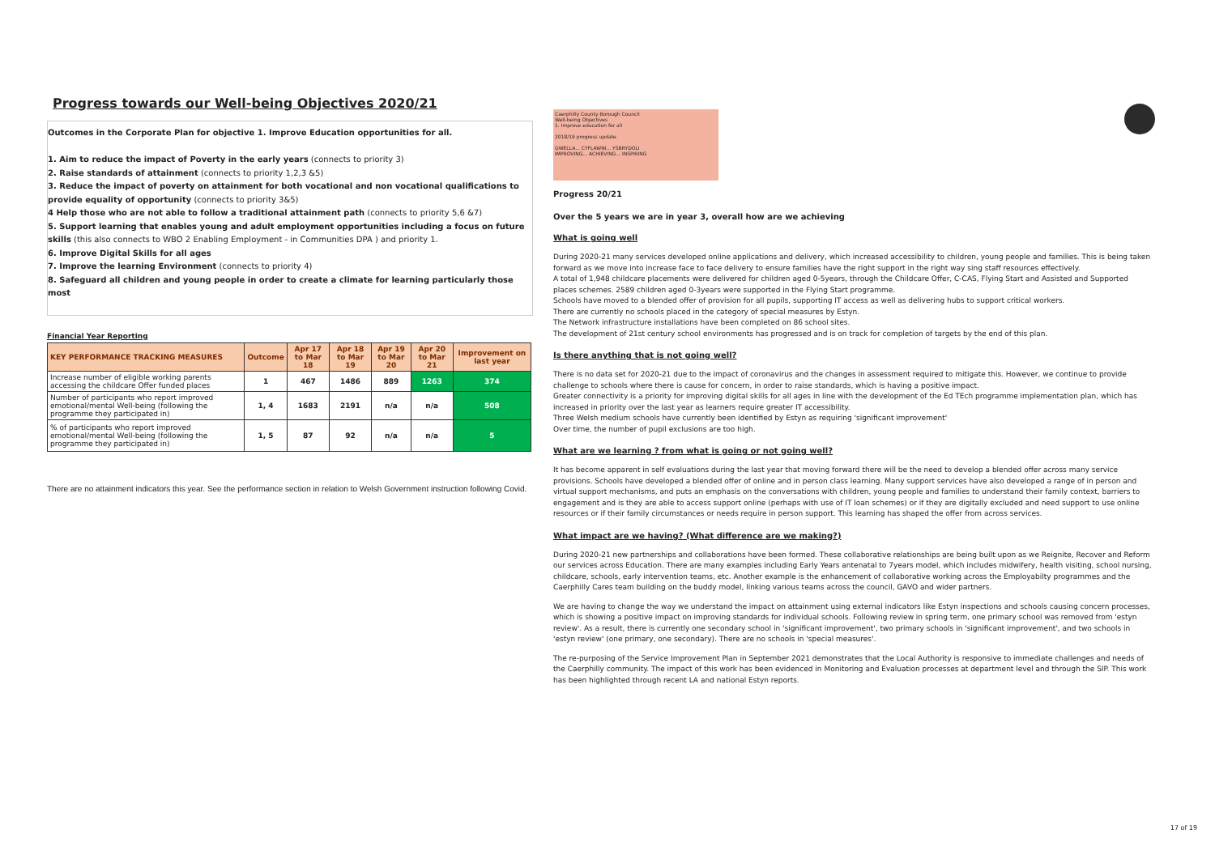Progress towards our Well-being Objectives 2020/21
Outcomes in the Corporate Plan for objective 1. Improve Education opportunities for all.
1. Aim to reduce the impact of Poverty in the early years (connects to priority 3)
2. Raise standards of attainment (connects to priority 1,2,3 &5)
3. Reduce the impact of poverty on attainment for both vocational and non vocational qualifications to provide equality of opportunity (connects to priority 3&5)
4 Help those who are not able to follow a traditional attainment path (connects to priority 5,6 &7)
5. Support learning that enables young and adult employment opportunities including a focus on future skills (this also connects to WBO 2 Enabling Employment - in Communities DPA ) and priority 1.
6. Improve Digital Skills for all ages
7. Improve the learning Environment (connects to priority 4)
8. Safeguard all children and young people in order to create a climate for learning particularly those most
Financial Year Reporting
| KEY PERFORMANCE TRACKING MEASURES | Outcome | Apr 17 to Mar 18 | Apr 18 to Mar 19 | Apr 19 to Mar 20 | Apr 20 to Mar 21 | Improvement on last year |
| --- | --- | --- | --- | --- | --- | --- |
| Increase number of eligible working parents accessing the childcare Offer funded places | 1 | 467 | 1486 | 889 | 1263 | 374 |
| Number of participants who report improved emotional/mental Well-being (following the programme they participated in) | 1, 4 | 1683 | 2191 | n/a | n/a | 508 |
| % of participants who report improved emotional/mental Well-being (following the programme they participated in) | 1, 5 | 87 | 92 | n/a | n/a | 5 |
There are no attainment indicators this year. See the performance section in relation to Welsh Government instruction following Covid.
Caerphilly County Borough Council
Well-being Objectives
1. Improve education for all
2018/19 progress update
GWELLA... CYFLAWNI... YSBRYDOLI
IMPROVING... ACHIEVING... INSPIRING
Progress 20/21
Over the 5 years we are in year 3, overall how are we achieving
What is going well
During 2020-21 many services developed online applications and delivery, which increased accessibility to children, young people and families. This is being taken forward as we move into increase face to face delivery to ensure families have the right support in the right way sing staff resources effectively.
A total of 1,948 childcare placements were delivered for children aged 0-5years, through the Childcare Offer, C-CAS, Flying Start and Assisted and Supported places schemes. 2589 children aged 0-3years were supported in the Flying Start programme.
Schools have moved to a blended offer of provision for all pupils, supporting IT access as well as delivering hubs to support critical workers.
There are currently no schools placed in the category of special measures by Estyn.
The Network infrastructure installations have been completed on 86 school sites.
The development of 21st century school environments has progressed and is on track for completion of targets by the end of this plan.
Is there anything that is not going well?
There is no data set for 2020-21 due to the impact of coronavirus and the changes in assessment required to mitigate this. However, we continue to provide challenge to schools where there is cause for concern, in order to raise standards, which is having a positive impact.
Greater connectivity is a priority for improving digital skills for all ages in line with the development of the Ed TEch programme implementation plan, which has increased in priority over the last year as learners require greater IT accessibility.
Three Welsh medium schools have currently been identified by Estyn as requiring 'significant improvement'
Over time, the number of pupil exclusions are too high.
What are we learning ? from what is going or not going well?
It has become apparent in self evaluations during the last year that moving forward there will be the need to develop a blended offer across many service provisions. Schools have developed a blended offer of online and in person class learning. Many support services have also developed a range of in person and virtual support mechanisms, and puts an emphasis on the conversations with children, young people and families to understand their family context, barriers to engagement and is they are able to access support online (perhaps with use of IT loan schemes) or if they are digitally excluded and need support to use online resources or if their family circumstances or needs require in person support. This learning has shaped the offer from across services.
What impact are we having? (What difference are we making?)
During 2020-21 new partnerships and collaborations have been formed. These collaborative relationships are being built upon as we Reignite, Recover and Reform our services across Education. There are many examples including Early Years antenatal to 7years model, which includes midwifery, health visiting, school nursing, childcare, schools, early intervention teams, etc. Another example is the enhancement of collaborative working across the Employabilty programmes and the Caerphilly Cares team building on the buddy model, linking various teams across the council, GAVO and wider partners.
We are having to change the way we understand the impact on attainment using external indicators like Estyn inspections and schools causing concern processes, which is showing a positive impact on improving standards for individual schools. Following review in spring term, one primary school was removed from 'estyn review'. As a result, there is currently one secondary school in 'significant improvement', two primary schools in 'significant improvement', and two schools in 'estyn review' (one primary, one secondary). There are no schools in 'special measures'.
The re-purposing of the Service Improvement Plan in September 2021 demonstrates that the Local Authority is responsive to immediate challenges and needs of the Caerphilly community. The impact of this work has been evidenced in Monitoring and Evaluation processes at department level and through the SIP. This work has been highlighted through recent LA and national Estyn reports.
17 of 19